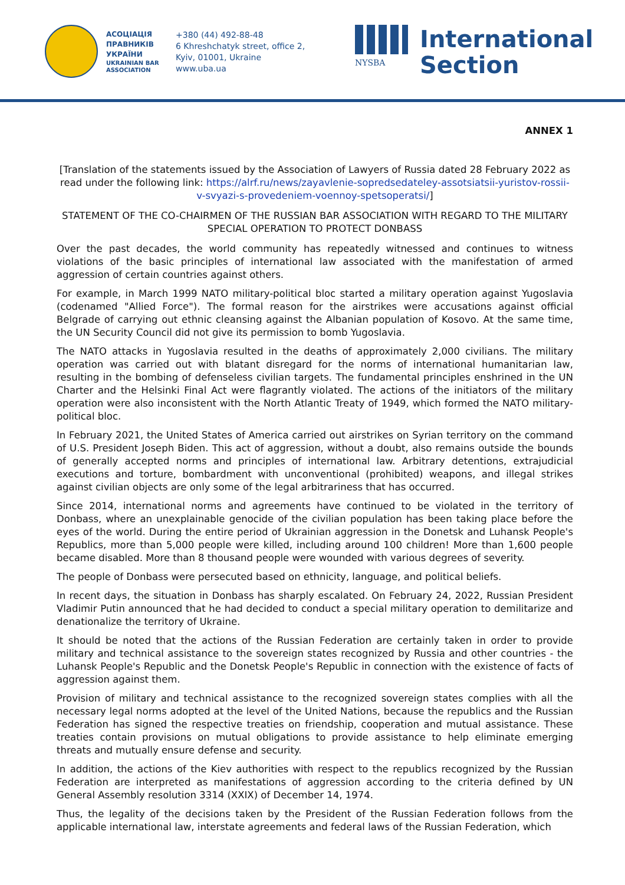АСОЦІАЦІЯ
ПРАВНИКІВ
УКРАЇНИ
UKRAINIAN BAR
ASSOCIATION
+380 (44) 492-88-48
6 Khreshchatyk street, office 2,
Kyiv, 01001, Ukraine
www.uba.ua
NYSBA
International
Section
ANNEX 1
[Translation of the statements issued by the Association of Lawyers of Russia dated 28 February 2022 as read under the following link: https://alrf.ru/news/zayavlenie-sopredsedateley-assotsiatsii-yuristov-rossii-v-svyazi-s-provedeniem-voennoy-spetsoperatsi/]
STATEMENT OF THE CO-CHAIRMEN OF THE RUSSIAN BAR ASSOCIATION WITH REGARD TO THE MILITARY SPECIAL OPERATION TO PROTECT DONBASS
Over the past decades, the world community has repeatedly witnessed and continues to witness violations of the basic principles of international law associated with the manifestation of armed aggression of certain countries against others.
For example, in March 1999 NATO military-political bloc started a military operation against Yugoslavia (codenamed "Allied Force"). The formal reason for the airstrikes were accusations against official Belgrade of carrying out ethnic cleansing against the Albanian population of Kosovo. At the same time, the UN Security Council did not give its permission to bomb Yugoslavia.
The NATO attacks in Yugoslavia resulted in the deaths of approximately 2,000 civilians. The military operation was carried out with blatant disregard for the norms of international humanitarian law, resulting in the bombing of defenseless civilian targets. The fundamental principles enshrined in the UN Charter and the Helsinki Final Act were flagrantly violated. The actions of the initiators of the military operation were also inconsistent with the North Atlantic Treaty of 1949, which formed the NATO military-political bloc.
In February 2021, the United States of America carried out airstrikes on Syrian territory on the command of U.S. President Joseph Biden. This act of aggression, without a doubt, also remains outside the bounds of generally accepted norms and principles of international law. Arbitrary detentions, extrajudicial executions and torture, bombardment with unconventional (prohibited) weapons, and illegal strikes against civilian objects are only some of the legal arbitrariness that has occurred.
Since 2014, international norms and agreements have continued to be violated in the territory of Donbass, where an unexplainable genocide of the civilian population has been taking place before the eyes of the world. During the entire period of Ukrainian aggression in the Donetsk and Luhansk People's Republics, more than 5,000 people were killed, including around 100 children! More than 1,600 people became disabled. More than 8 thousand people were wounded with various degrees of severity.
The people of Donbass were persecuted based on ethnicity, language, and political beliefs.
In recent days, the situation in Donbass has sharply escalated. On February 24, 2022, Russian President Vladimir Putin announced that he had decided to conduct a special military operation to demilitarize and denationalize the territory of Ukraine.
It should be noted that the actions of the Russian Federation are certainly taken in order to provide military and technical assistance to the sovereign states recognized by Russia and other countries - the Luhansk People's Republic and the Donetsk People's Republic in connection with the existence of facts of aggression against them.
Provision of military and technical assistance to the recognized sovereign states complies with all the necessary legal norms adopted at the level of the United Nations, because the republics and the Russian Federation has signed the respective treaties on friendship, cooperation and mutual assistance. These treaties contain provisions on mutual obligations to provide assistance to help eliminate emerging threats and mutually ensure defense and security.
In addition, the actions of the Kiev authorities with respect to the republics recognized by the Russian Federation are interpreted as manifestations of aggression according to the criteria defined by UN General Assembly resolution 3314 (XXIX) of December 14, 1974.
Thus, the legality of the decisions taken by the President of the Russian Federation follows from the applicable international law, interstate agreements and federal laws of the Russian Federation, which